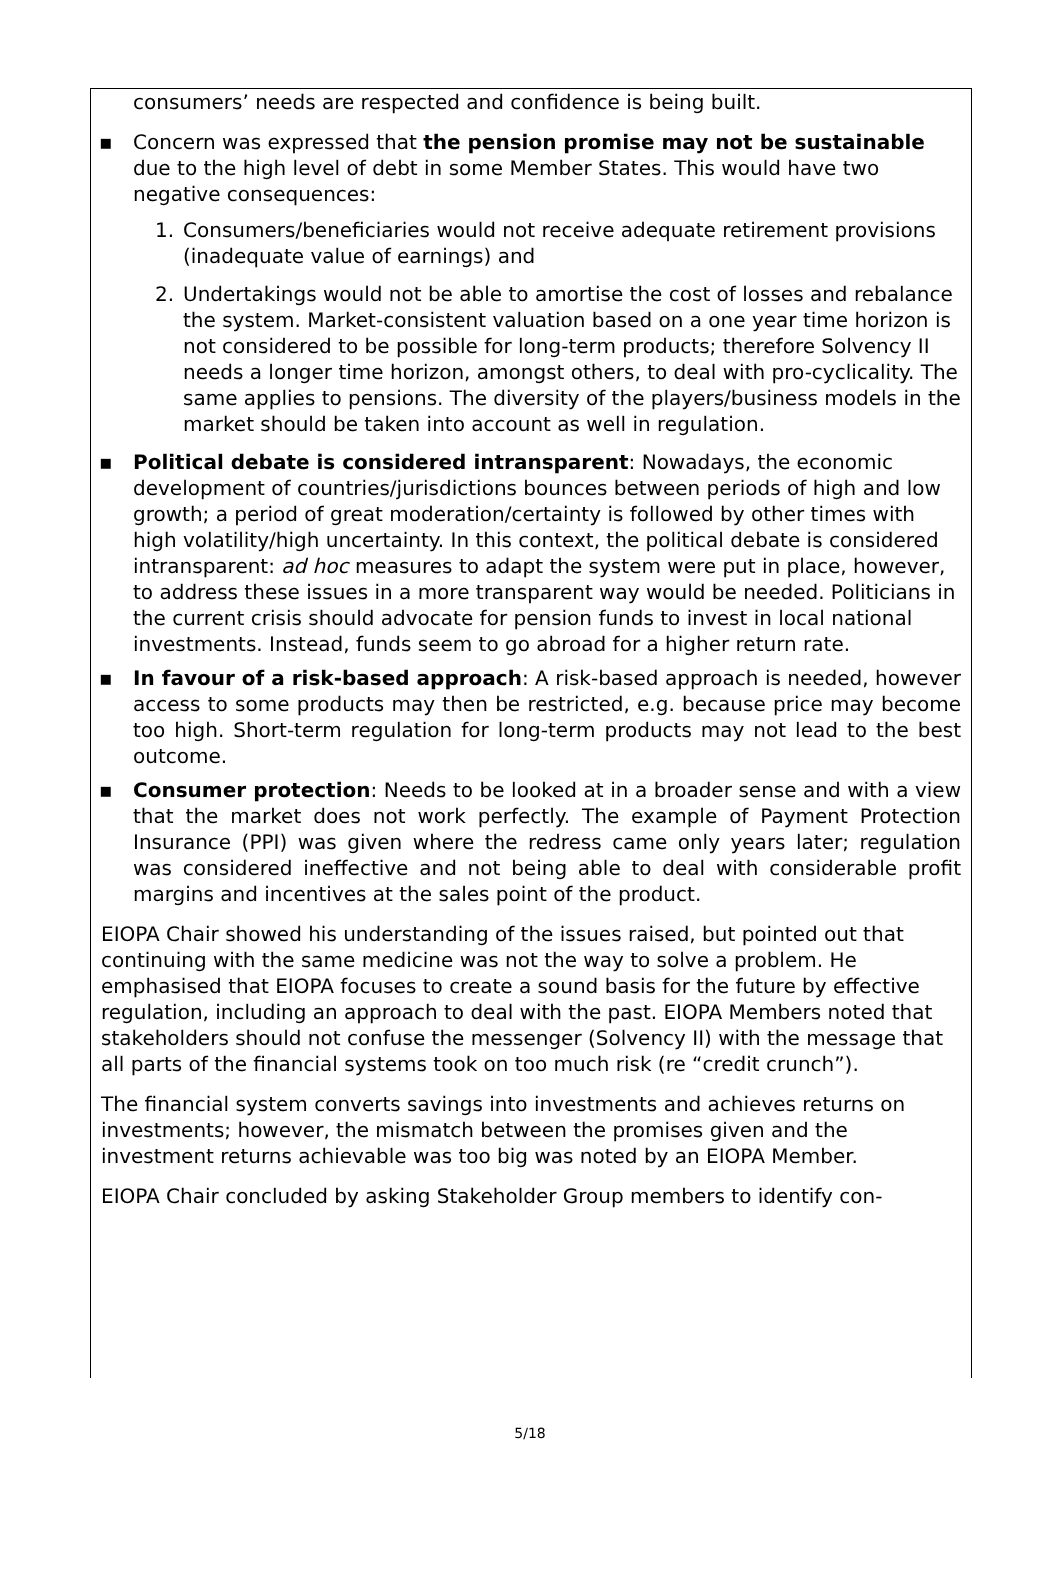consumers’ needs are respected and confidence is being built.
▪ Concern was expressed that the pension promise may not be sustainable due to the high level of debt in some Member States. This would have two negative consequences:
1. Consumers/beneficiaries would not receive adequate retirement provisions (inadequate value of earnings) and
2. Undertakings would not be able to amortise the cost of losses and rebalance the system. Market-consistent valuation based on a one year time horizon is not considered to be possible for long-term products; therefore Solvency II needs a longer time horizon, amongst others, to deal with pro-cyclicality. The same applies to pensions. The diversity of the players/business models in the market should be taken into account as well in regulation.
▪ Political debate is considered intransparent: Nowadays, the economic development of countries/jurisdictions bounces between periods of high and low growth; a period of great moderation/certainty is followed by other times with high volatility/high uncertainty. In this context, the political debate is considered intransparent: ad hoc measures to adapt the system were put in place, however, to address these issues in a more transparent way would be needed. Politicians in the current crisis should advocate for pension funds to invest in local national investments. Instead, funds seem to go abroad for a higher return rate.
▪ In favour of a risk-based approach: A risk-based approach is needed, however access to some products may then be restricted, e.g. because price may become too high. Short-term regulation for long-term products may not lead to the best outcome.
▪ Consumer protection: Needs to be looked at in a broader sense and with a view that the market does not work perfectly. The example of Payment Protection Insurance (PPI) was given where the redress came only years later; regulation was considered ineffective and not being able to deal with considerable profit margins and incentives at the sales point of the product.
EIOPA Chair showed his understanding of the issues raised, but pointed out that continuing with the same medicine was not the way to solve a problem. He emphasised that EIOPA focuses to create a sound basis for the future by effective regulation, including an approach to deal with the past. EIOPA Members noted that stakeholders should not confuse the messenger (Solvency II) with the message that all parts of the financial systems took on too much risk (re “credit crunch”).
The financial system converts savings into investments and achieves returns on investments; however, the mismatch between the promises given and the investment returns achievable was too big was noted by an EIOPA Member.
EIOPA Chair concluded by asking Stakeholder Group members to identify con-
5/18